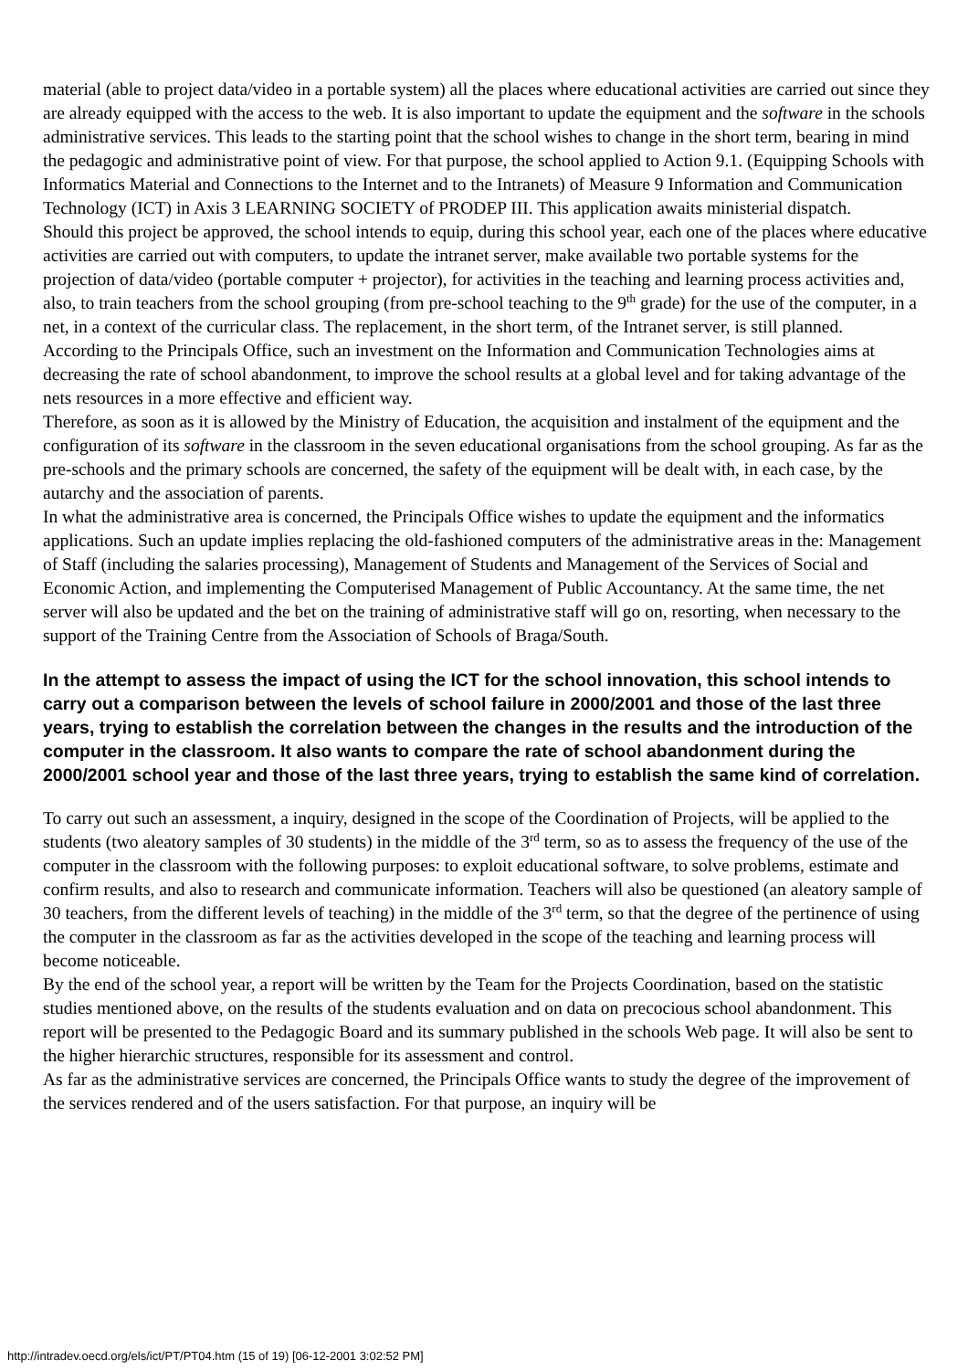material (able to project data/video in a portable system) all the places where educational activities are carried out since they are already equipped with the access to the web. It is also important to update the equipment and the software in the schools administrative services. This leads to the starting point that the school wishes to change in the short term, bearing in mind the pedagogic and administrative point of view. For that purpose, the school applied to Action 9.1. (Equipping Schools with Informatics Material and Connections to the Internet and to the Intranets) of Measure 9 Information and Communication Technology (ICT) in Axis 3 LEARNING SOCIETY of PRODEP III. This application awaits ministerial dispatch.
Should this project be approved, the school intends to equip, during this school year, each one of the places where educative activities are carried out with computers, to update the intranet server, make available two portable systems for the projection of data/video (portable computer + projector), for activities in the teaching and learning process activities and, also, to train teachers from the school grouping (from pre-school teaching to the 9<sup>th</sup> grade) for the use of the computer, in a net, in a context of the curricular class. The replacement, in the short term, of the Intranet server, is still planned.
According to the Principals Office, such an investment on the Information and Communication Technologies aims at decreasing the rate of school abandonment, to improve the school results at a global level and for taking advantage of the nets resources in a more effective and efficient way.
Therefore, as soon as it is allowed by the Ministry of Education, the acquisition and instalment of the equipment and the configuration of its software in the classroom in the seven educational organisations from the school grouping. As far as the pre-schools and the primary schools are concerned, the safety of the equipment will be dealt with, in each case, by the autarchy and the association of parents.
In what the administrative area is concerned, the Principals Office wishes to update the equipment and the informatics applications. Such an update implies replacing the old-fashioned computers of the administrative areas in the: Management of Staff (including the salaries processing), Management of Students and Management of the Services of Social and Economic Action, and implementing the Computerised Management of Public Accountancy. At the same time, the net server will also be updated and the bet on the training of administrative staff will go on, resorting, when necessary to the support of the Training Centre from the Association of Schools of Braga/South.
In the attempt to assess the impact of using the ICT for the school innovation, this school intends to carry out a comparison between the levels of school failure in 2000/2001 and those of the last three years, trying to establish the correlation between the changes in the results and the introduction of the computer in the classroom. It also wants to compare the rate of school abandonment during the 2000/2001 school year and those of the last three years, trying to establish the same kind of correlation.
To carry out such an assessment, a inquiry, designed in the scope of the Coordination of Projects, will be applied to the students (two aleatory samples of 30 students) in the middle of the 3<sup>rd</sup> term, so as to assess the frequency of the use of the computer in the classroom with the following purposes: to exploit educational software, to solve problems, estimate and confirm results, and also to research and communicate information. Teachers will also be questioned (an aleatory sample of 30 teachers, from the different levels of teaching) in the middle of the 3<sup>rd</sup> term, so that the degree of the pertinence of using the computer in the classroom as far as the activities developed in the scope of the teaching and learning process will become noticeable.
By the end of the school year, a report will be written by the Team for the Projects Coordination, based on the statistic studies mentioned above, on the results of the students evaluation and on data on precocious school abandonment. This report will be presented to the Pedagogic Board and its summary published in the schools Web page. It will also be sent to the higher hierarchic structures, responsible for its assessment and control.
As far as the administrative services are concerned, the Principals Office wants to study the degree of the improvement of the services rendered and of the users satisfaction. For that purpose, an inquiry will be
http://intradev.oecd.org/els/ict/PT/PT04.htm (15 of 19) [06-12-2001 3:02:52 PM]